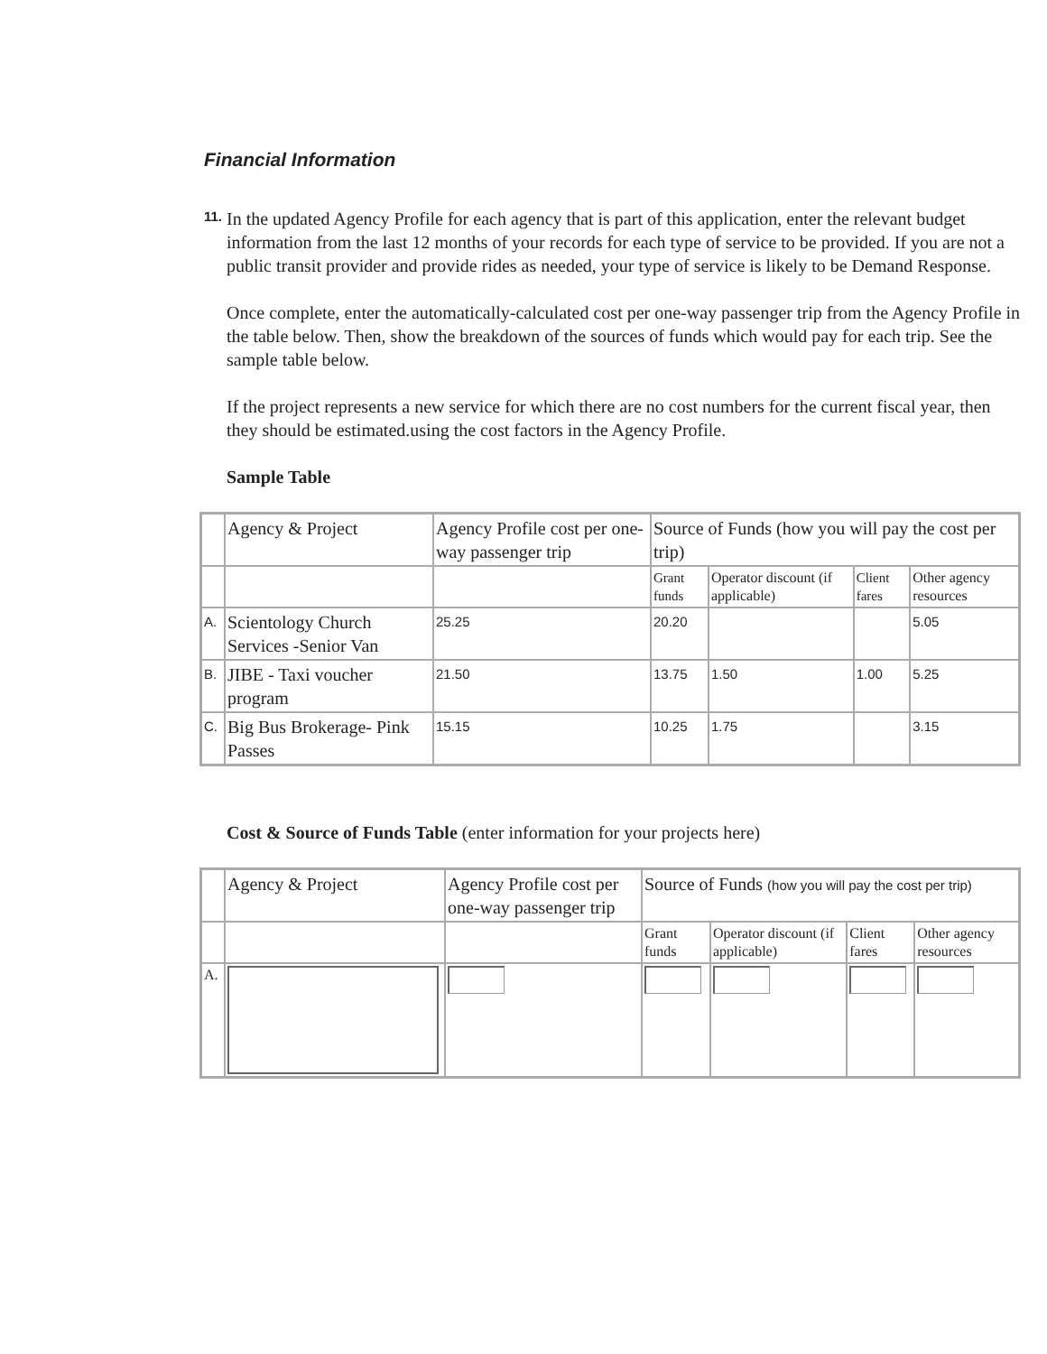Financial Information
11.
In the updated Agency Profile for each agency that is part of this application, enter the relevant budget information from the last 12 months of your records for each type of service to be provided. If you are not a public transit provider and provide rides as needed, your type of service is likely to be Demand Response.
Once complete, enter the automatically-calculated cost per one-way passenger trip from the Agency Profile in the table below. Then, show the breakdown of the sources of funds which would pay for each trip. See the sample table below.
If the project represents a new service for which there are no cost numbers for the current fiscal year, then they should be estimated.using the cost factors in the Agency Profile.
Sample Table
| | Agency & Project | Agency Profile cost per one-way passenger trip | Source of Funds (how you will pay the cost per trip) | | | |
| | | | Grant funds | Operator discount (if applicable) | Client fares | Other agency resources |
| A. | Scientology Church Services -Senior Van | 25.25 | 20.20 | | | 5.05 |
| B. | JIBE - Taxi voucher program | 21.50 | 13.75 | 1.50 | 1.00 | 5.25 |
| C. | Big Bus Brokerage- Pink Passes | 15.15 | 10.25 | 1.75 | | 3.15 |
Cost & Source of Funds Table (enter information for your projects here)
| | Agency & Project | Agency Profile cost per one-way passenger trip | Source of Funds (how you will pay the cost per trip) | | | |
| | | | Grant funds | Operator discount (if applicable) | Client fares | Other agency resources |
| A. | | | | | | |